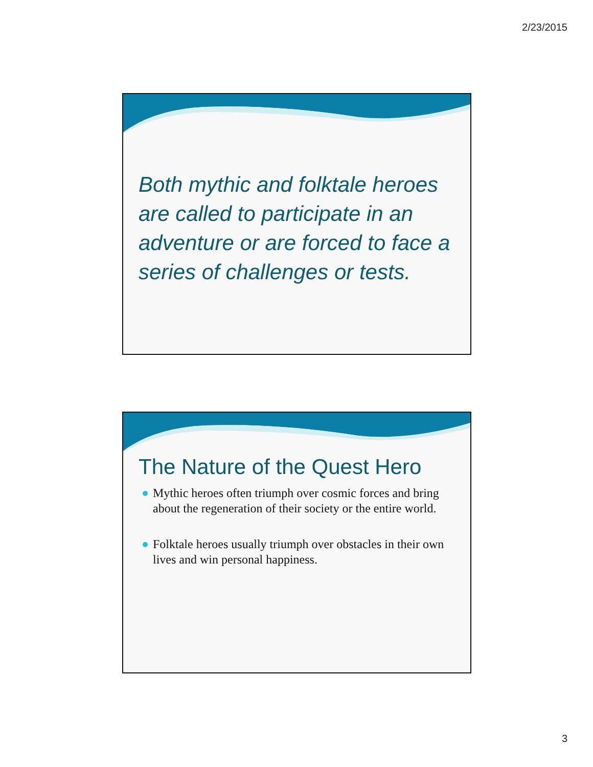2/23/2015
Both mythic and folktale heroes are called to participate in an adventure or are forced to face a series of challenges or tests.
The Nature of the Quest Hero
Mythic heroes often triumph over cosmic forces and bring about the regeneration of their society or the entire world.
Folktale heroes usually triumph over obstacles in their own lives and win personal happiness.
3